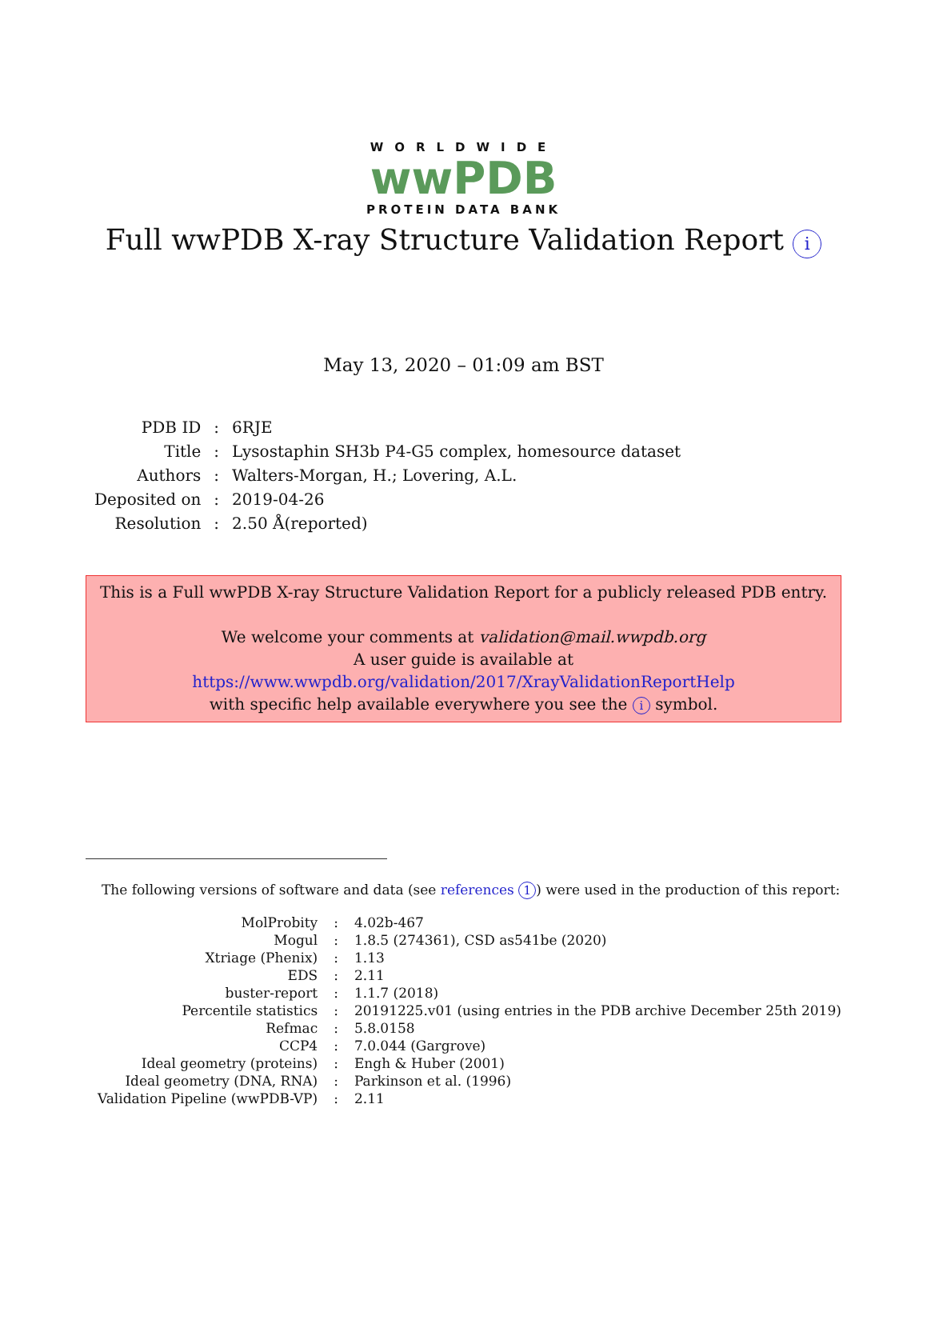WORLDWIDE
wwPDB
PROTEIN DATA BANK
Full wwPDB X-ray Structure Validation Report i
May 13, 2020 – 01:09 am BST
| PDB ID | : | 6RJE |
| Title | : | Lysostaphin SH3b P4-G5 complex, homesource dataset |
| Authors | : | Walters-Morgan, H.; Lovering, A.L. |
| Deposited on | : | 2019-04-26 |
| Resolution | : | 2.50 Å(reported) |
This is a Full wwPDB X-ray Structure Validation Report for a publicly released PDB entry.
We welcome your comments at validation@mail.wwpdb.org
A user guide is available at
https://www.wwpdb.org/validation/2017/XrayValidationReportHelp
with specific help available everywhere you see the i symbol.
The following versions of software and data (see references 1) were used in the production of this report:
| MolProbity | : | 4.02b-467 |
| Mogul | : | 1.8.5 (274361), CSD as541be (2020) |
| Xtriage (Phenix) | : | 1.13 |
| EDS | : | 2.11 |
| buster-report | : | 1.1.7 (2018) |
| Percentile statistics | : | 20191225.v01 (using entries in the PDB archive December 25th 2019) |
| Refmac | : | 5.8.0158 |
| CCP4 | : | 7.0.044 (Gargrove) |
| Ideal geometry (proteins) | : | Engh & Huber (2001) |
| Ideal geometry (DNA, RNA) | : | Parkinson et al. (1996) |
| Validation Pipeline (wwPDB-VP) | : | 2.11 |